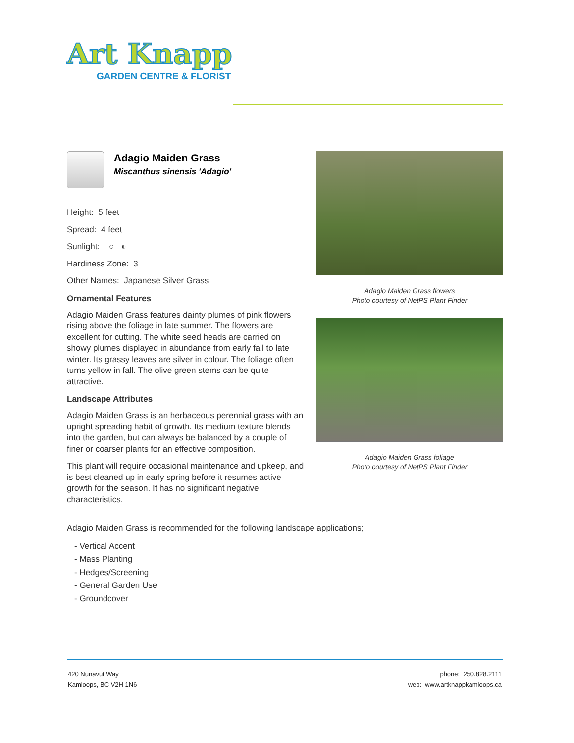Art Knapp
GARDEN CENTRE & FLORIST
Adagio Maiden Grass
Miscanthus sinensis 'Adagio'
Height: 5 feet
Spread: 4 feet
Sunlight: ○ ◐
Hardiness Zone: 3
Other Names: Japanese Silver Grass
Ornamental Features
Adagio Maiden Grass features dainty plumes of pink flowers rising above the foliage in late summer. The flowers are excellent for cutting. The white seed heads are carried on showy plumes displayed in abundance from early fall to late winter. Its grassy leaves are silver in colour. The foliage often turns yellow in fall. The olive green stems can be quite attractive.
Landscape Attributes
Adagio Maiden Grass is an herbaceous perennial grass with an upright spreading habit of growth. Its medium texture blends into the garden, but can always be balanced by a couple of finer or coarser plants for an effective composition.
This plant will require occasional maintenance and upkeep, and is best cleaned up in early spring before it resumes active growth for the season. It has no significant negative characteristics.
Adagio Maiden Grass flowers
Photo courtesy of NetPS Plant Finder
Adagio Maiden Grass foliage
Photo courtesy of NetPS Plant Finder
Adagio Maiden Grass is recommended for the following landscape applications;
- Vertical Accent
- Mass Planting
- Hedges/Screening
- General Garden Use
- Groundcover
420 Nunavut Way
Kamloops, BC V2H 1N6
phone: 250.828.2111
web: www.artknappkamloops.ca